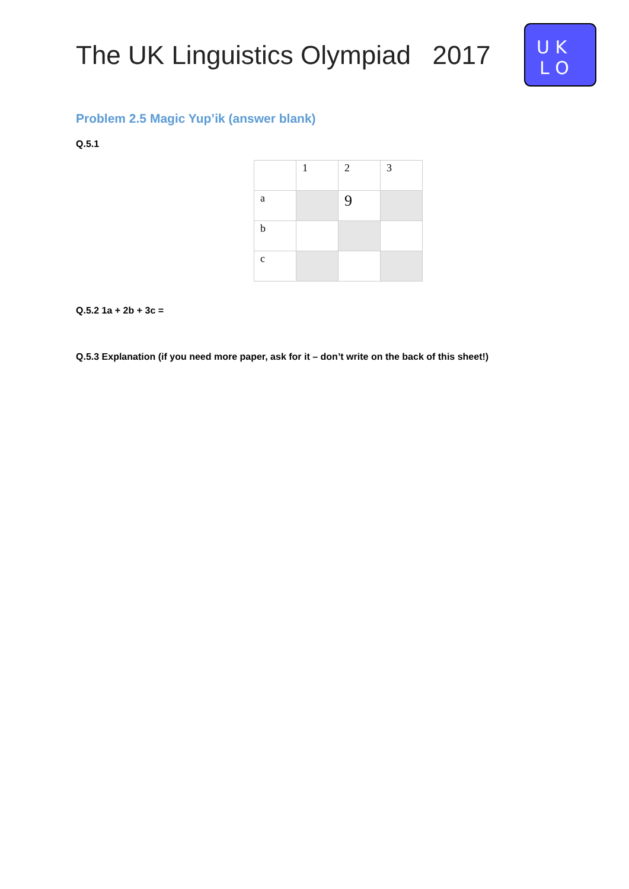The UK Linguistics Olympiad 2017
U K
L O
Problem 2.5 Magic Yup’ik (answer blank)
Q.5.1
| | 1 | 2 | 3 |
| a | | 9 | |
| b | | | |
| c | | | |
Q.5.2 1a + 2b + 3c =
Q.5.3 Explanation (if you need more paper, ask for it – don’t write on the back of this sheet!)